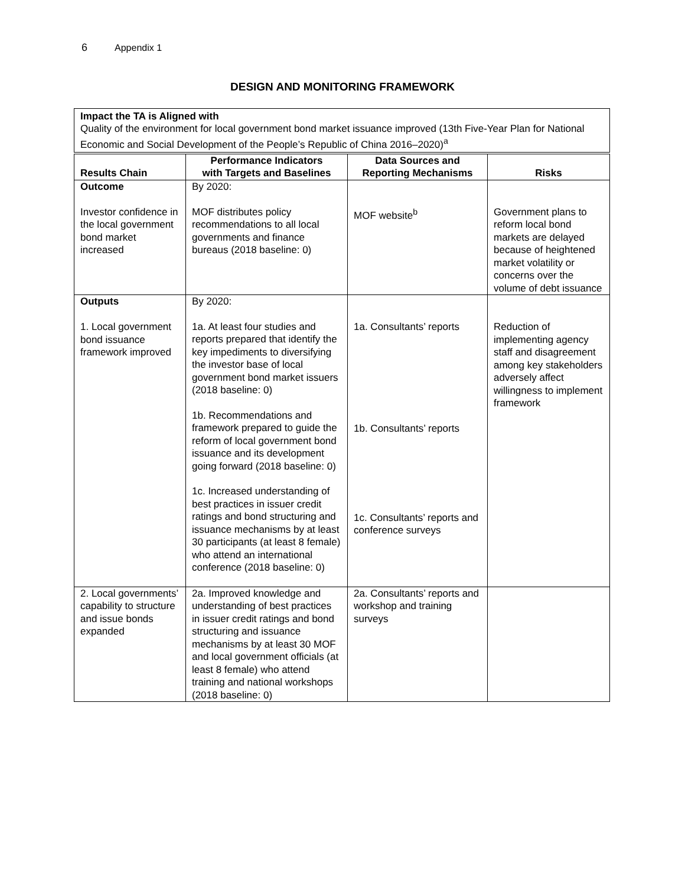6 Appendix 1
DESIGN AND MONITORING FRAMEWORK
Impact the TA is Aligned with
Quality of the environment for local government bond market issuance improved (13th Five-Year Plan for National Economic and Social Development of the People’s Republic of China 2016–2020)<sup>a</sup>
| Results Chain | Performance Indicators with Targets and Baselines | Data Sources and Reporting Mechanisms | Risks |
| --- | --- | --- | --- |
| Outcome Investor confidence in the local government bond market increased | By 2020: MOF distributes policy recommendations to all local governments and finance bureaus (2018 baseline: 0) | MOF website<sup>b</sup> | Government plans to reform local bond markets are delayed because of heightened market volatility or concerns over the volume of debt issuance |
| Outputs 1. Local government bond issuance framework improved | By 2020: 1a. At least four studies and reports prepared that identify the key impediments to diversifying the investor base of local government bond market issuers (2018 baseline: 0) 1b. Recommendations and framework prepared to guide the reform of local government bond issuance and its development going forward (2018 baseline: 0) 1c. Increased understanding of best practices in issuer credit ratings and bond structuring and issuance mechanisms by at least 30 participants (at least 8 female) who attend an international conference (2018 baseline: 0) | 1a. Consultants’ reports 1b. Consultants’ reports 1c. Consultants’ reports and conference surveys | Reduction of implementing agency staff and disagreement among key stakeholders adversely affect willingness to implement framework |
| 2. Local governments’ capability to structure and issue bonds expanded | 2a. Improved knowledge and understanding of best practices in issuer credit ratings and bond structuring and issuance mechanisms by at least 30 MOF and local government officials (at least 8 female) who attend training and national workshops (2018 baseline: 0) | 2a. Consultants’ reports and workshop and training surveys | |